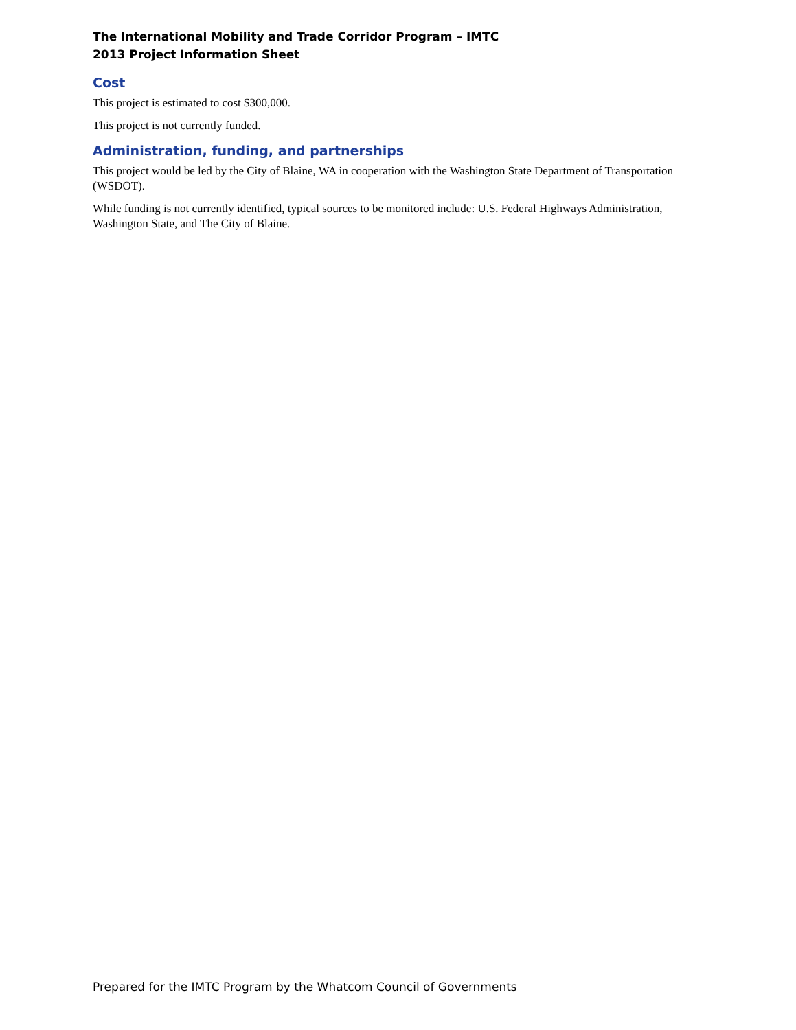The International Mobility and Trade Corridor Program – IMTC
2013 Project Information Sheet
Cost
This project is estimated to cost $300,000.
This project is not currently funded.
Administration, funding, and partnerships
This project would be led by the City of Blaine, WA in cooperation with the Washington State Department of Transportation (WSDOT).
While funding is not currently identified, typical sources to be monitored include: U.S. Federal Highways Administration, Washington State, and The City of Blaine.
Prepared for the IMTC Program by the Whatcom Council of Governments